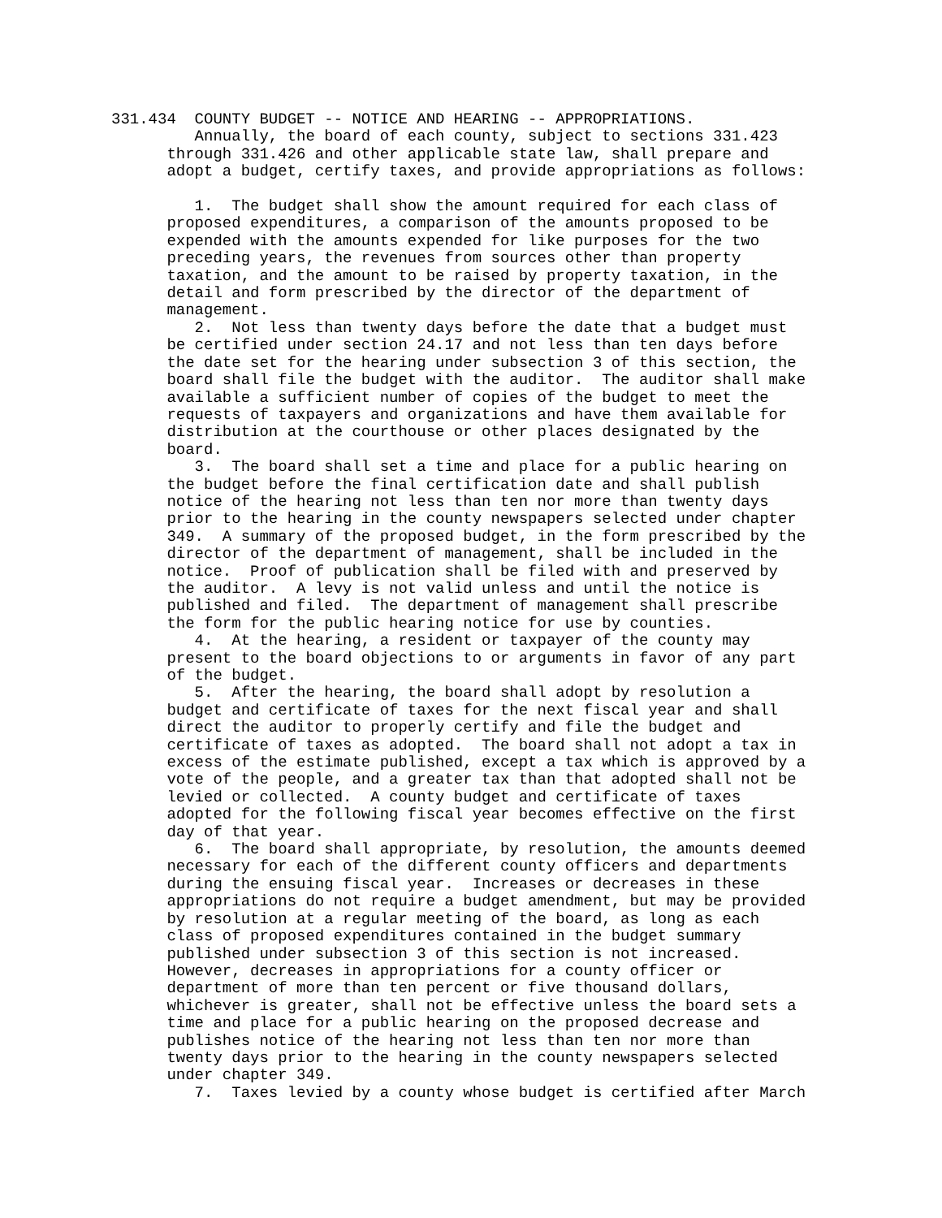331.434  COUNTY BUDGET -- NOTICE AND HEARING -- APPROPRIATIONS.
         Annually, the board of each county, subject to sections 331.423
      through 331.426 and other applicable state law, shall prepare and
      adopt a budget, certify taxes, and provide appropriations as follows:

         1.  The budget shall show the amount required for each class of
      proposed expenditures, a comparison of the amounts proposed to be
      expended with the amounts expended for like purposes for the two
      preceding years, the revenues from sources other than property
      taxation, and the amount to be raised by property taxation, in the
      detail and form prescribed by the director of the department of
      management.
         2.  Not less than twenty days before the date that a budget must
      be certified under section 24.17 and not less than ten days before
      the date set for the hearing under subsection 3 of this section, the
      board shall file the budget with the auditor.  The auditor shall make
      available a sufficient number of copies of the budget to meet the
      requests of taxpayers and organizations and have them available for
      distribution at the courthouse or other places designated by the
      board.
         3.  The board shall set a time and place for a public hearing on
      the budget before the final certification date and shall publish
      notice of the hearing not less than ten nor more than twenty days
      prior to the hearing in the county newspapers selected under chapter
      349.  A summary of the proposed budget, in the form prescribed by the
      director of the department of management, shall be included in the
      notice.  Proof of publication shall be filed with and preserved by
      the auditor.  A levy is not valid unless and until the notice is
      published and filed.  The department of management shall prescribe
      the form for the public hearing notice for use by counties.
         4.  At the hearing, a resident or taxpayer of the county may
      present to the board objections to or arguments in favor of any part
      of the budget.
         5.  After the hearing, the board shall adopt by resolution a
      budget and certificate of taxes for the next fiscal year and shall
      direct the auditor to properly certify and file the budget and
      certificate of taxes as adopted.  The board shall not adopt a tax in
      excess of the estimate published, except a tax which is approved by a
      vote of the people, and a greater tax than that adopted shall not be
      levied or collected.  A county budget and certificate of taxes
      adopted for the following fiscal year becomes effective on the first
      day of that year.
         6.  The board shall appropriate, by resolution, the amounts deemed
      necessary for each of the different county officers and departments
      during the ensuing fiscal year.  Increases or decreases in these
      appropriations do not require a budget amendment, but may be provided
      by resolution at a regular meeting of the board, as long as each
      class of proposed expenditures contained in the budget summary
      published under subsection 3 of this section is not increased.
      However, decreases in appropriations for a county officer or
      department of more than ten percent or five thousand dollars,
      whichever is greater, shall not be effective unless the board sets a
      time and place for a public hearing on the proposed decrease and
      publishes notice of the hearing not less than ten nor more than
      twenty days prior to the hearing in the county newspapers selected
      under chapter 349.
         7.  Taxes levied by a county whose budget is certified after March